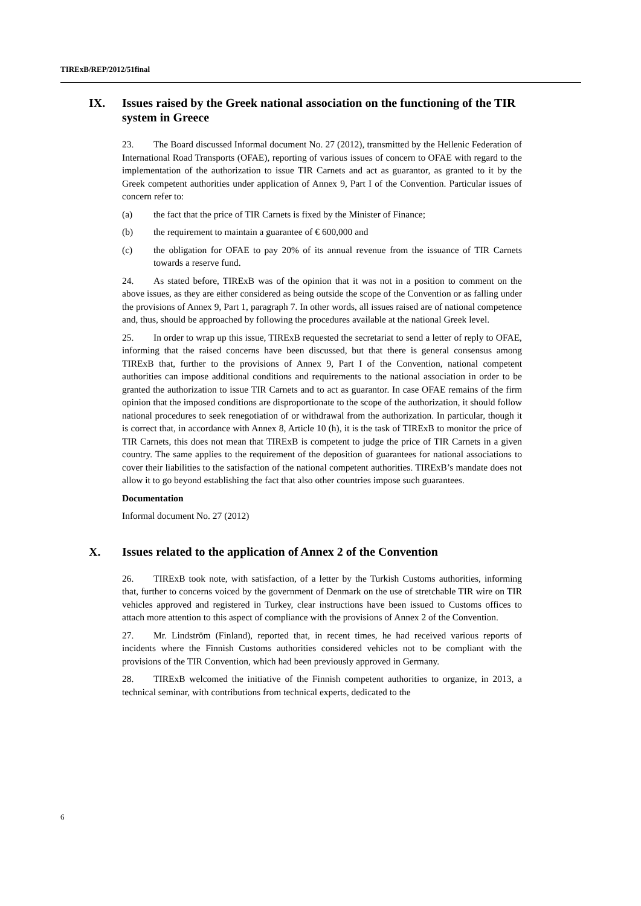TIRExB/REP/2012/51final
IX. Issues raised by the Greek national association on the functioning of the TIR system in Greece
23. The Board discussed Informal document No. 27 (2012), transmitted by the Hellenic Federation of International Road Transports (OFAE), reporting of various issues of concern to OFAE with regard to the implementation of the authorization to issue TIR Carnets and act as guarantor, as granted to it by the Greek competent authorities under application of Annex 9, Part I of the Convention. Particular issues of concern refer to:
(a) the fact that the price of TIR Carnets is fixed by the Minister of Finance;
(b) the requirement to maintain a guarantee of € 600,000 and
(c) the obligation for OFAE to pay 20% of its annual revenue from the issuance of TIR Carnets towards a reserve fund.
24. As stated before, TIRExB was of the opinion that it was not in a position to comment on the above issues, as they are either considered as being outside the scope of the Convention or as falling under the provisions of Annex 9, Part 1, paragraph 7. In other words, all issues raised are of national competence and, thus, should be approached by following the procedures available at the national Greek level.
25. In order to wrap up this issue, TIRExB requested the secretariat to send a letter of reply to OFAE, informing that the raised concerns have been discussed, but that there is general consensus among TIRExB that, further to the provisions of Annex 9, Part I of the Convention, national competent authorities can impose additional conditions and requirements to the national association in order to be granted the authorization to issue TIR Carnets and to act as guarantor. In case OFAE remains of the firm opinion that the imposed conditions are disproportionate to the scope of the authorization, it should follow national procedures to seek renegotiation of or withdrawal from the authorization. In particular, though it is correct that, in accordance with Annex 8, Article 10 (h), it is the task of TIRExB to monitor the price of TIR Carnets, this does not mean that TIRExB is competent to judge the price of TIR Carnets in a given country. The same applies to the requirement of the deposition of guarantees for national associations to cover their liabilities to the satisfaction of the national competent authorities. TIRExB’s mandate does not allow it to go beyond establishing the fact that also other countries impose such guarantees.
Documentation
Informal document No. 27 (2012)
X. Issues related to the application of Annex 2 of the Convention
26. TIRExB took note, with satisfaction, of a letter by the Turkish Customs authorities, informing that, further to concerns voiced by the government of Denmark on the use of stretchable TIR wire on TIR vehicles approved and registered in Turkey, clear instructions have been issued to Customs offices to attach more attention to this aspect of compliance with the provisions of Annex 2 of the Convention.
27. Mr. Lindström (Finland), reported that, in recent times, he had received various reports of incidents where the Finnish Customs authorities considered vehicles not to be compliant with the provisions of the TIR Convention, which had been previously approved in Germany.
28. TIRExB welcomed the initiative of the Finnish competent authorities to organize, in 2013, a technical seminar, with contributions from technical experts, dedicated to the
6